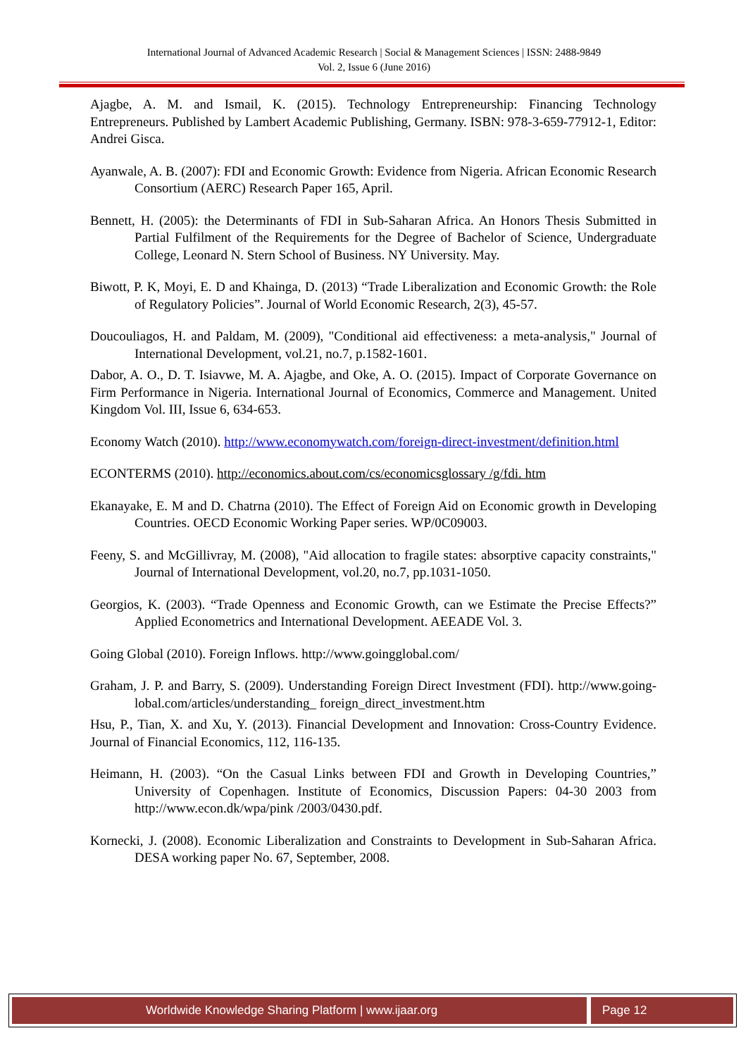International Journal of Advanced Academic Research | Social & Management Sciences | ISSN: 2488-9849
Vol. 2, Issue 6 (June 2016)
Ajagbe, A. M. and Ismail, K. (2015). Technology Entrepreneurship: Financing Technology Entrepreneurs. Published by Lambert Academic Publishing, Germany. ISBN: 978-3-659-77912-1, Editor: Andrei Gisca.
Ayanwale, A. B. (2007): FDI and Economic Growth: Evidence from Nigeria. African Economic Research Consortium (AERC) Research Paper 165, April.
Bennett, H. (2005): the Determinants of FDI in Sub-Saharan Africa. An Honors Thesis Submitted in Partial Fulfilment of the Requirements for the Degree of Bachelor of Science, Undergraduate College, Leonard N. Stern School of Business. NY University. May.
Biwott, P. K, Moyi, E. D and Khainga, D. (2013) “Trade Liberalization and Economic Growth: the Role of Regulatory Policies”. Journal of World Economic Research, 2(3), 45-57.
Doucouliagos, H. and Paldam, M. (2009), "Conditional aid effectiveness: a meta-analysis," Journal of International Development, vol.21, no.7, p.1582-1601.
Dabor, A. O., D. T. Isiavwe, M. A. Ajagbe, and Oke, A. O. (2015). Impact of Corporate Governance on Firm Performance in Nigeria. International Journal of Economics, Commerce and Management. United Kingdom Vol. III, Issue 6, 634-653.
Economy Watch (2010). http://www.economywatch.com/foreign-direct-investment/definition.html
ECONTERMS (2010). http://economics.about.com/cs/economicsglossary /g/fdi. htm
Ekanayake, E. M and D. Chatrna (2010). The Effect of Foreign Aid on Economic growth in Developing Countries. OECD Economic Working Paper series. WP/0C09003.
Feeny, S. and McGillivray, M. (2008), "Aid allocation to fragile states: absorptive capacity constraints," Journal of International Development, vol.20, no.7, pp.1031-1050.
Georgios, K. (2003). “Trade Openness and Economic Growth, can we Estimate the Precise Effects?” Applied Econometrics and International Development. AEEADE Vol. 3.
Going Global (2010). Foreign Inflows. http://www.goingglobal.com/
Graham, J. P. and Barry, S. (2009). Understanding Foreign Direct Investment (FDI). http://www.going- lobal.com/articles/understanding_ foreign_direct_investment.htm
Hsu, P., Tian, X. and Xu, Y. (2013). Financial Development and Innovation: Cross-Country Evidence. Journal of Financial Economics, 112, 116-135.
Heimann, H. (2003). “On the Casual Links between FDI and Growth in Developing Countries,” University of Copenhagen. Institute of Economics, Discussion Papers: 04-30 2003 from http://www.econ.dk/wpa/pink /2003/0430.pdf.
Kornecki, J. (2008). Economic Liberalization and Constraints to Development in Sub-Saharan Africa. DESA working paper No. 67, September, 2008.
Worldwide Knowledge Sharing Platform | www.ijaar.org
Page 12